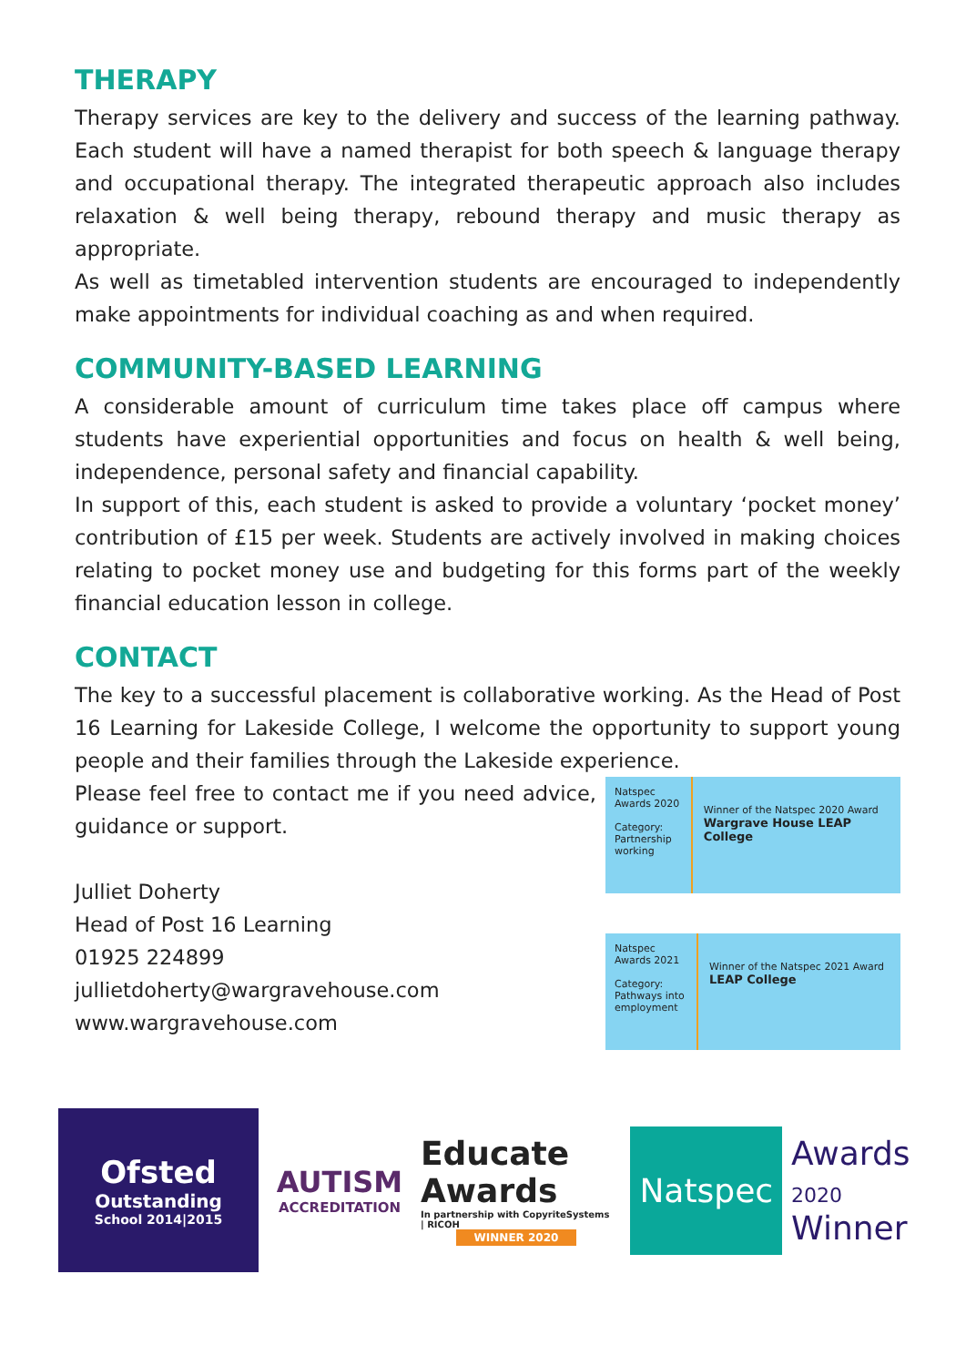THERAPY
Therapy services are key to the delivery and success of the learning pathway. Each student will have a named therapist for both speech & language therapy and occupational therapy. The integrated therapeutic approach also includes relaxation & well being therapy, rebound therapy and music therapy as appropriate.
As well as timetabled intervention students are encouraged to independently make appointments for individual coaching as and when required.
COMMUNITY-BASED LEARNING
A considerable amount of curriculum time takes place off campus where students have experiential opportunities and focus on health & well being, independence, personal safety and financial capability.
In support of this, each student is asked to provide a voluntary ‘pocket money’ contribution of £15 per week. Students are actively involved in making choices relating to pocket money use and budgeting for this forms part of the weekly financial education lesson in college.
CONTACT
The key to a successful placement is collaborative working. As the Head of Post 16 Learning for Lakeside College, I welcome the opportunity to support young people and their families through the Lakeside experience.
Please feel free to contact me if you need advice, guidance or support.
Julliet Doherty
Head of Post 16 Learning
01925 224899
jullietdoherty@wargravehouse.com
www.wargravehouse.com
Natspec Awards 2020
Category:
Partnership working
Winner of the Natspec 2020 Award
Wargrave House LEAP College
Natspec Awards 2021
Category:
Pathways into employment
Winner of the Natspec 2021 Award
LEAP College
Ofsted
Outstanding
School 2014|2015
AUTISM
ACCREDITATION
Educate Awards
In partnership with CopyriteSystems | RICOH
WINNER 2020
Natspec Awards
2020
Winner